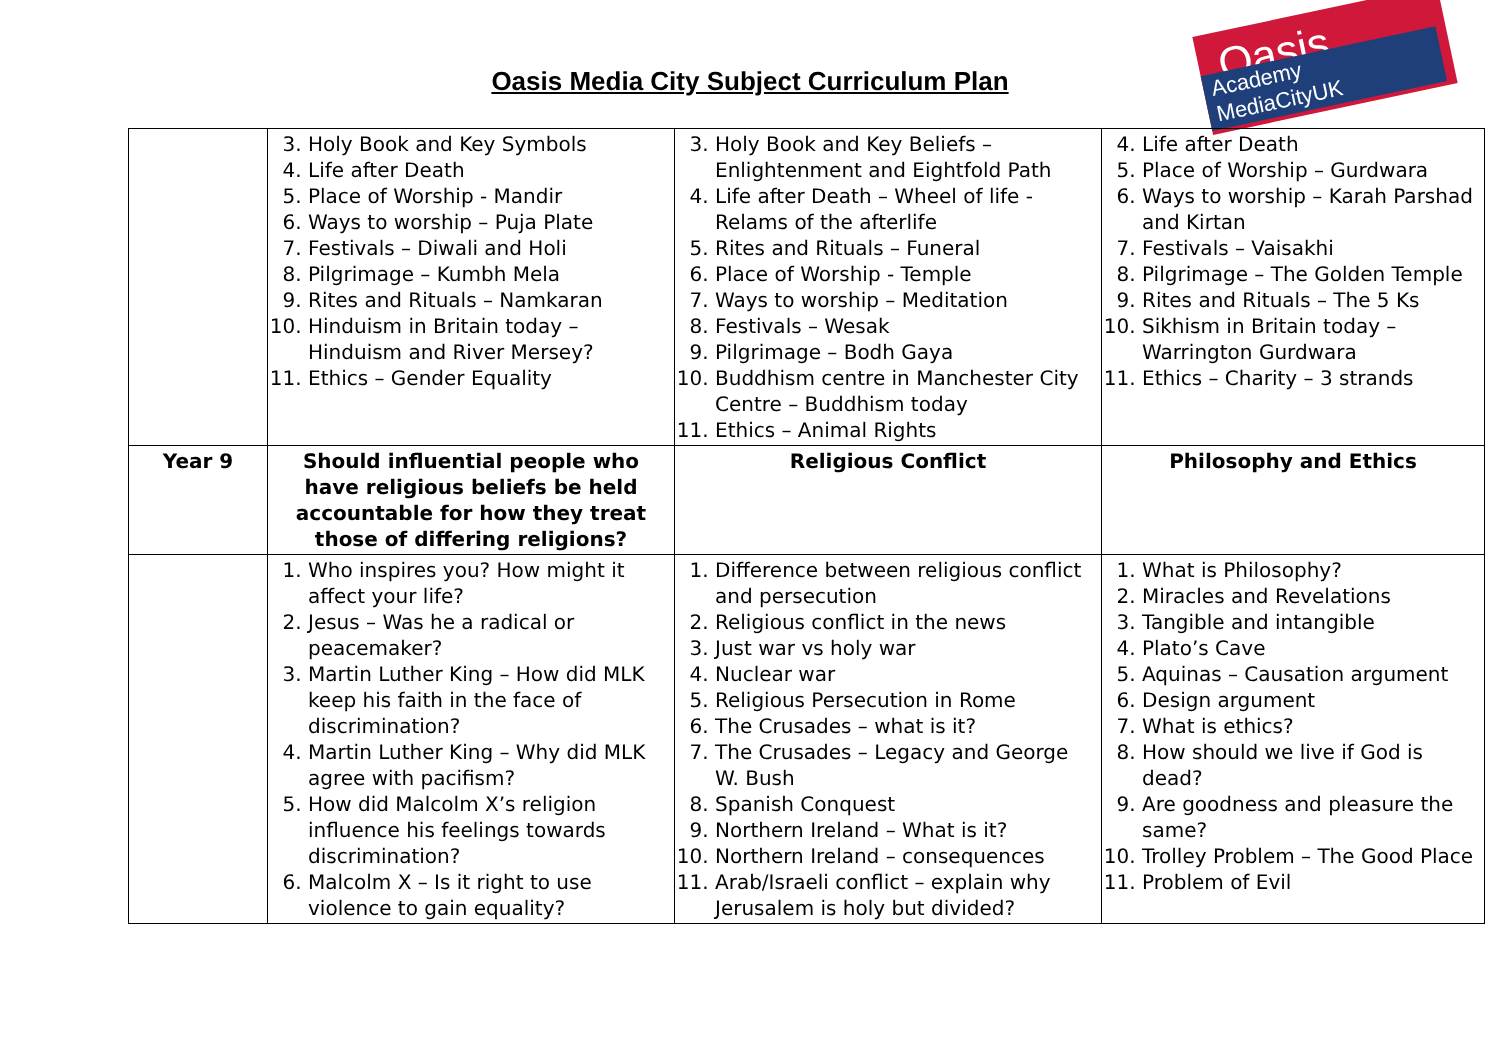Oasis Media City Subject Curriculum Plan
Oasis
Academy MediaCityUK
| | 3. Holy Book and Key Symbols 4. Life after Death 5. Place of Worship - Mandir 6. Ways to worship – Puja Plate 7. Festivals – Diwali and Holi 8. Pilgrimage – Kumbh Mela 9. Rites and Rituals – Namkaran 10. Hinduism in Britain today – Hinduism and River Mersey? 11. Ethics – Gender Equality | 3. Holy Book and Key Beliefs – Enlightenment and Eightfold Path 4. Life after Death – Wheel of life - Relams of the afterlife 5. Rites and Rituals – Funeral 6. Place of Worship - Temple 7. Ways to worship – Meditation 8. Festivals – Wesak 9. Pilgrimage – Bodh Gaya 10. Buddhism centre in Manchester City Centre – Buddhism today 11. Ethics – Animal Rights | 4. Life after Death 5. Place of Worship – Gurdwara 6. Ways to worship – Karah Parshad and Kirtan 7. Festivals – Vaisakhi 8. Pilgrimage – The Golden Temple 9. Rites and Rituals – The 5 Ks 10. Sikhism in Britain today – Warrington Gurdwara 11. Ethics – Charity – 3 strands |
| Year 9 | Should influential people who have religious beliefs be held accountable for how they treat those of differing religions? | Religious Conflict | Philosophy and Ethics |
| | 1. Who inspires you? How might it affect your life? 2. Jesus – Was he a radical or peacemaker? 3. Martin Luther King – How did MLK keep his faith in the face of discrimination? 4. Martin Luther King – Why did MLK agree with pacifism? 5. How did Malcolm X’s religion influence his feelings towards discrimination? 6. Malcolm X – Is it right to use violence to gain equality? | 1. Difference between religious conflict and persecution 2. Religious conflict in the news 3. Just war vs holy war 4. Nuclear war 5. Religious Persecution in Rome 6. The Crusades – what is it? 7. The Crusades – Legacy and George W. Bush 8. Spanish Conquest 9. Northern Ireland – What is it? 10. Northern Ireland – consequences 11. Arab/Israeli conflict – explain why Jerusalem is holy but divided? | 1. What is Philosophy? 2. Miracles and Revelations 3. Tangible and intangible 4. Plato’s Cave 5. Aquinas – Causation argument 6. Design argument 7. What is ethics? 8. How should we live if God is dead? 9. Are goodness and pleasure the same? 10. Trolley Problem – The Good Place 11. Problem of Evil |